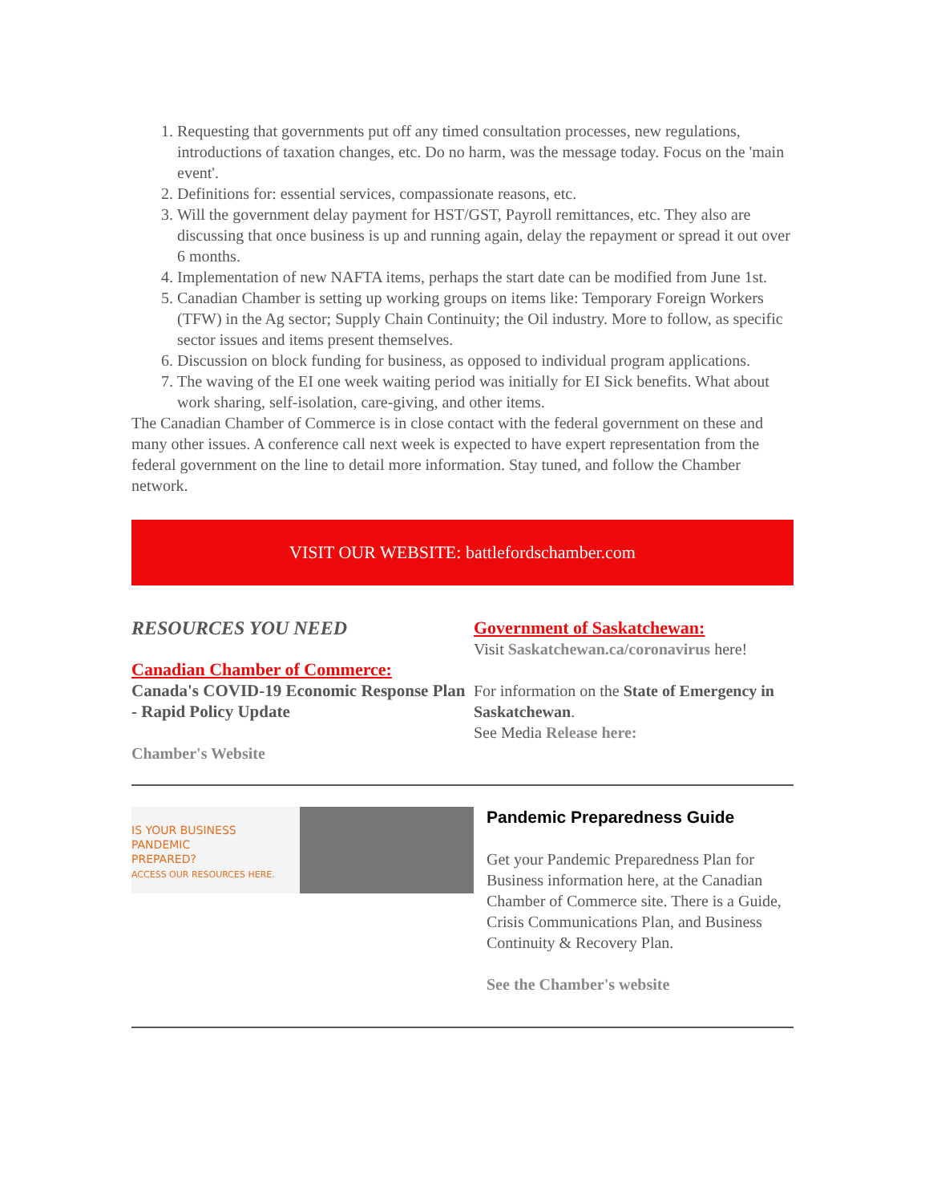1. Requesting that governments put off any timed consultation processes, new regulations, introductions of taxation changes, etc. Do no harm, was the message today. Focus on the 'main event'.
2. Definitions for: essential services, compassionate reasons, etc.
3. Will the government delay payment for HST/GST, Payroll remittances, etc. They also are discussing that once business is up and running again, delay the repayment or spread it out over 6 months.
4. Implementation of new NAFTA items, perhaps the start date can be modified from June 1st.
5. Canadian Chamber is setting up working groups on items like: Temporary Foreign Workers (TFW) in the Ag sector; Supply Chain Continuity; the Oil industry. More to follow, as specific sector issues and items present themselves.
6. Discussion on block funding for business, as opposed to individual program applications.
7. The waving of the EI one week waiting period was initially for EI Sick benefits. What about work sharing, self-isolation, care-giving, and other items.
The Canadian Chamber of Commerce is in close contact with the federal government on these and many other issues. A conference call next week is expected to have expert representation from the federal government on the line to detail more information. Stay tuned, and follow the Chamber network.
VISIT OUR WEBSITE: battlefordschamber.com
RESOURCES YOU NEED
Canadian Chamber of Commerce:
Canada's COVID-19 Economic Response Plan - Rapid Policy Update
Chamber's Website
Government of Saskatchewan:
Visit Saskatchewan.ca/coronavirus here!
For information on the State of Emergency in Saskatchewan.
See Media Release here:
IS YOUR BUSINESS
PANDEMIC
PREPARED?
ACCESS OUR RESOURCES HERE.
Pandemic Preparedness Guide
Get your Pandemic Preparedness Plan for Business information here, at the Canadian Chamber of Commerce site. There is a Guide, Crisis Communications Plan, and Business Continuity & Recovery Plan.
See the Chamber's website